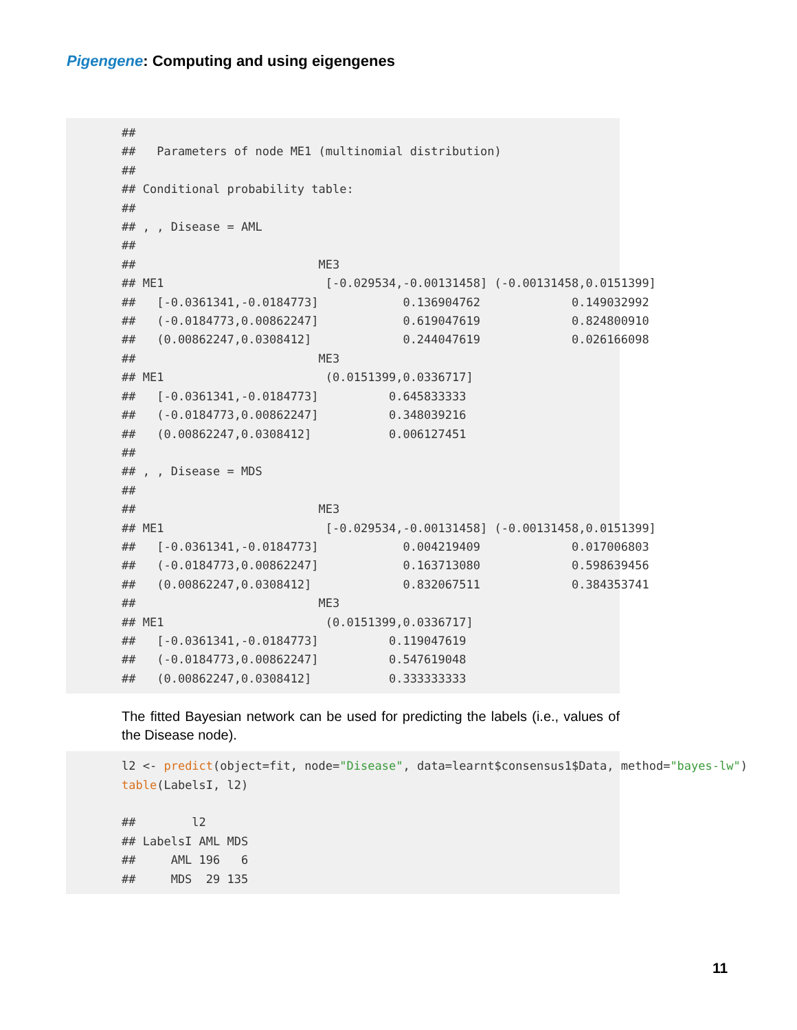Pigengene: Computing and using eigengenes
##
##   Parameters of node ME1 (multinomial distribution)
##
## Conditional probability table:
##
## , , Disease = AML
##
##                          ME3
## ME1                       [-0.029534,-0.00131458] (-0.00131458,0.0151399]
##   [-0.0361341,-0.0184773]            0.136904762             0.149032992
##   (-0.0184773,0.00862247]            0.619047619             0.824800910
##   (0.00862247,0.0308412]             0.244047619             0.026166098
##                          ME3
## ME1                       (0.0151399,0.0336717]
##   [-0.0361341,-0.0184773]          0.645833333
##   (-0.0184773,0.00862247]          0.348039216
##   (0.00862247,0.0308412]           0.006127451
##
## , , Disease = MDS
##
##                          ME3
## ME1                       [-0.029534,-0.00131458] (-0.00131458,0.0151399]
##   [-0.0361341,-0.0184773]            0.004219409             0.017006803
##   (-0.0184773,0.00862247]            0.163713080             0.598639456
##   (0.00862247,0.0308412]             0.832067511             0.384353741
##                          ME3
## ME1                       (0.0151399,0.0336717]
##   [-0.0361341,-0.0184773]          0.119047619
##   (-0.0184773,0.00862247]          0.547619048
##   (0.00862247,0.0308412]           0.333333333
The fitted Bayesian network can be used for predicting the labels (i.e., values of the Disease node).
l2 <- predict(object=fit, node="Disease", data=learnt$consensus1$Data, method="bayes-lw")
table(LabelsI, l2)

##        l2
## LabelsI AML MDS
##     AML 196   6
##     MDS  29 135
11